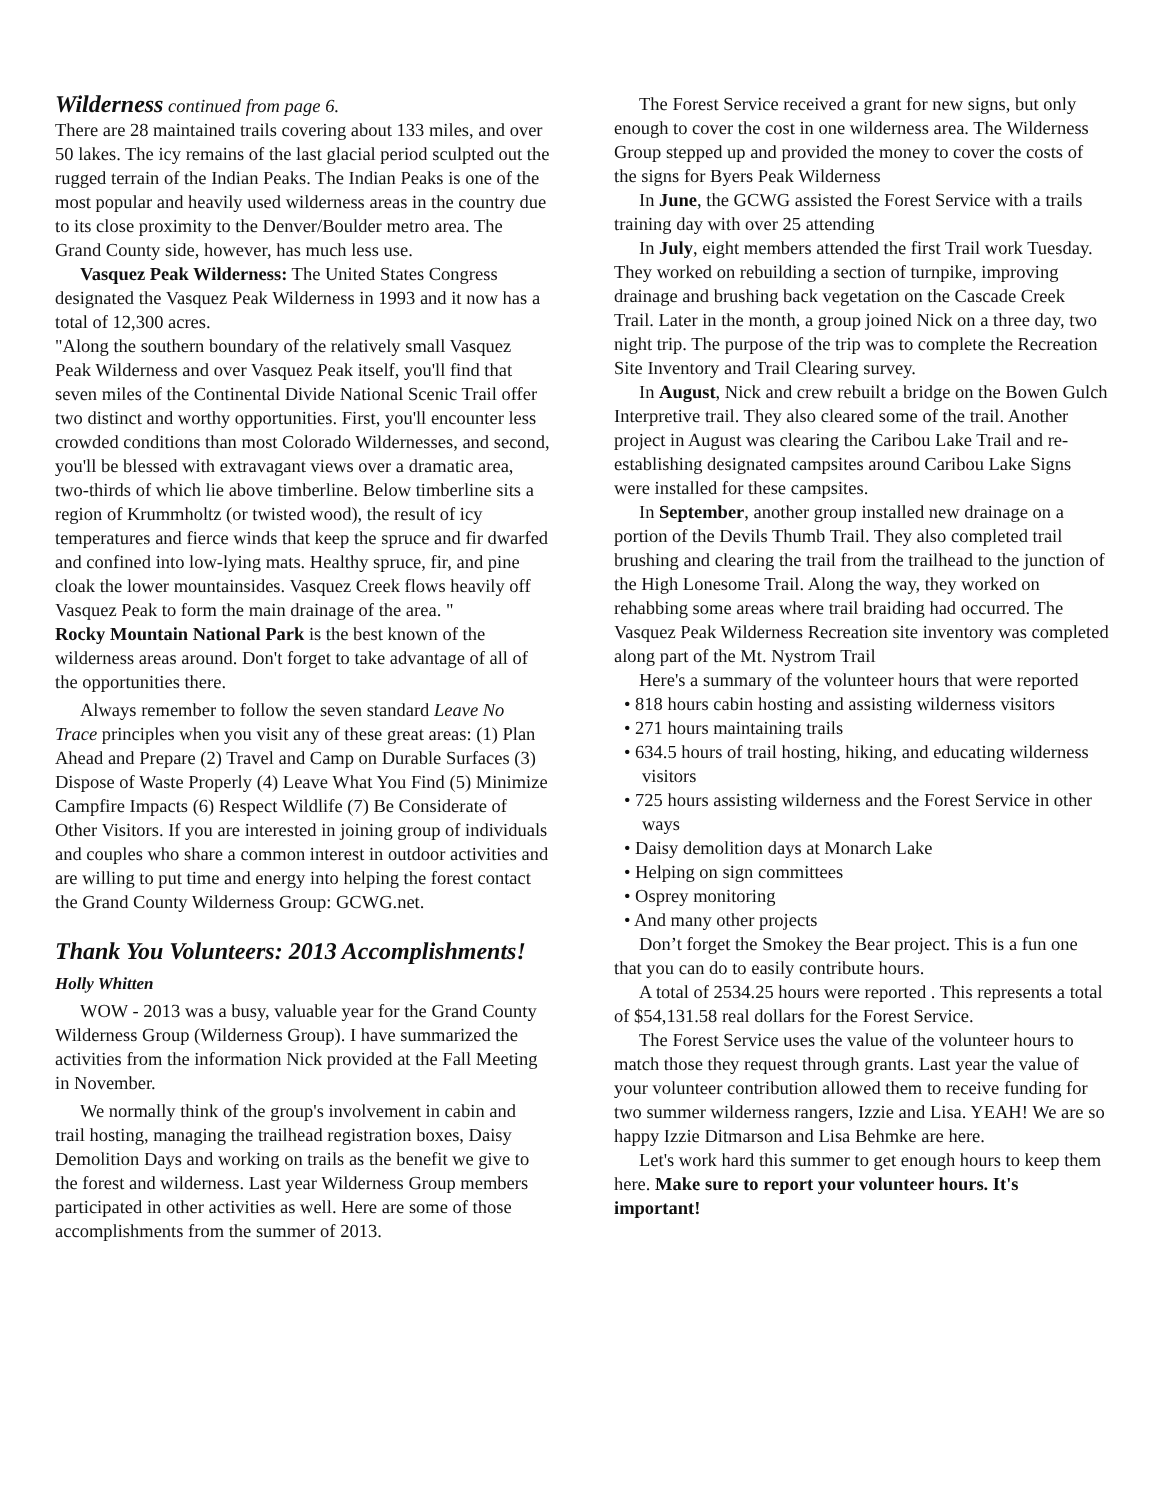Wilderness continued from page 6.
There are 28 maintained trails covering about 133 miles, and over 50 lakes. The icy remains of the last glacial period sculpted out the rugged terrain of the Indian Peaks. The Indian Peaks is one of the most popular and heavily used wilderness areas in the country due to its close proximity to the Denver/Boulder metro area. The Grand County side, however, has much less use.
Vasquez Peak Wilderness: The United States Congress designated the Vasquez Peak Wilderness in 1993 and it now has a total of 12,300 acres.
"Along the southern boundary of the relatively small Vasquez Peak Wilderness and over Vasquez Peak itself, you'll find that seven miles of the Continental Divide National Scenic Trail offer two distinct and worthy opportunities. First, you'll encounter less crowded conditions than most Colorado Wildernesses, and second, you'll be blessed with extravagant views over a dramatic area, two-thirds of which lie above timberline. Below timberline sits a region of Krummholtz (or twisted wood), the result of icy temperatures and fierce winds that keep the spruce and fir dwarfed and confined into low-lying mats. Healthy spruce, fir, and pine cloak the lower mountainsides. Vasquez Creek flows heavily off Vasquez Peak to form the main drainage of the area. "
Rocky Mountain National Park is the best known of the wilderness areas around. Don't forget to take advantage of all of the opportunities there.
Always remember to follow the seven standard Leave No Trace principles when you visit any of these great areas: (1) Plan Ahead and Prepare (2) Travel and Camp on Durable Surfaces (3) Dispose of Waste Properly (4) Leave What You Find (5) Minimize Campfire Impacts (6) Respect Wildlife (7) Be Considerate of Other Visitors. If you are interested in joining group of individuals and couples who share a common interest in outdoor activities and are willing to put time and energy into helping the forest contact the Grand County Wilderness Group: GCWG.net.
Thank You Volunteers: 2013 Accomplishments! Holly Whitten
WOW - 2013 was a busy, valuable year for the Grand County Wilderness Group (Wilderness Group). I have summarized the activities from the information Nick provided at the Fall Meeting in November.
We normally think of the group's involvement in cabin and trail hosting, managing the trailhead registration boxes, Daisy Demolition Days and working on trails as the benefit we give to the forest and wilderness. Last year Wilderness Group members participated in other activities as well. Here are some of those accomplishments from the summer of 2013.
The Forest Service received a grant for new signs, but only enough to cover the cost in one wilderness area. The Wilderness Group stepped up and provided the money to cover the costs of the signs for Byers Peak Wilderness
In June, the GCWG assisted the Forest Service with a trails training day with over 25 attending
In July, eight members attended the first Trail work Tuesday. They worked on rebuilding a section of turnpike, improving drainage and brushing back vegetation on the Cascade Creek Trail. Later in the month, a group joined Nick on a three day, two night trip. The purpose of the trip was to complete the Recreation Site Inventory and Trail Clearing survey.
In August, Nick and crew rebuilt a bridge on the Bowen Gulch Interpretive trail. They also cleared some of the trail. Another project in August was clearing the Caribou Lake Trail and re-establishing designated campsites around Caribou Lake Signs were installed for these campsites.
In September, another group installed new drainage on a portion of the Devils Thumb Trail. They also completed trail brushing and clearing the trail from the trailhead to the junction of the High Lonesome Trail. Along the way, they worked on rehabbing some areas where trail braiding had occurred. The Vasquez Peak Wilderness Recreation site inventory was completed along part of the Mt. Nystrom Trail
Here's a summary of the volunteer hours that were reported
• 818 hours cabin hosting and assisting wilderness visitors
• 271 hours maintaining trails
• 634.5 hours of trail hosting, hiking, and educating wilderness visitors
• 725 hours assisting wilderness and the Forest Service in other ways
• Daisy demolition days at Monarch Lake
• Helping on sign committees
• Osprey monitoring
• And many other projects
Don’t forget the Smokey the Bear project. This is a fun one that you can do to easily contribute hours.
A total of 2534.25 hours were reported . This represents a total of $54,131.58 real dollars for the Forest Service.
The Forest Service uses the value of the volunteer hours to match those they request through grants. Last year the value of your volunteer contribution allowed them to receive funding for two summer wilderness rangers, Izzie and Lisa. YEAH! We are so happy Izzie Ditmarson and Lisa Behmke are here.
Let's work hard this summer to get enough hours to keep them here. Make sure to report your volunteer hours. It's important!